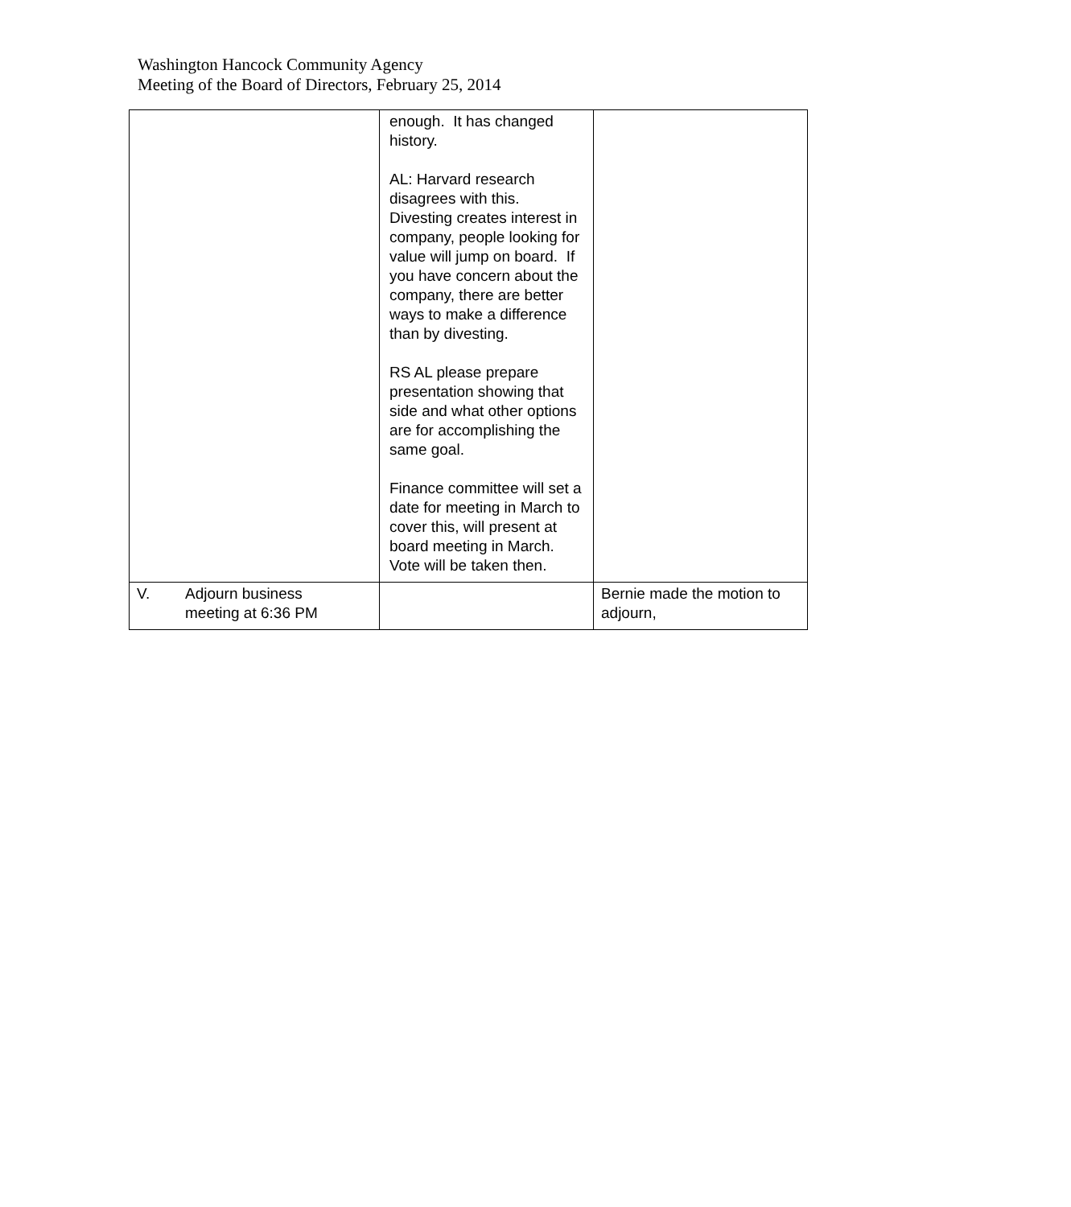Washington Hancock Community Agency
Meeting of the Board of Directors, February 25, 2014
| | enough. It has changed history. AL: Harvard research disagrees with this. Divesting creates interest in company, people looking for value will jump on board. If you have concern about the company, there are better ways to make a difference than by divesting. RS AL please prepare presentation showing that side and what other options are for accomplishing the same goal. Finance committee will set a date for meeting in March to cover this, will present at board meeting in March. Vote will be taken then. | |
| V. Adjourn business meeting at 6:36 PM | | Bernie made the motion to adjourn, |